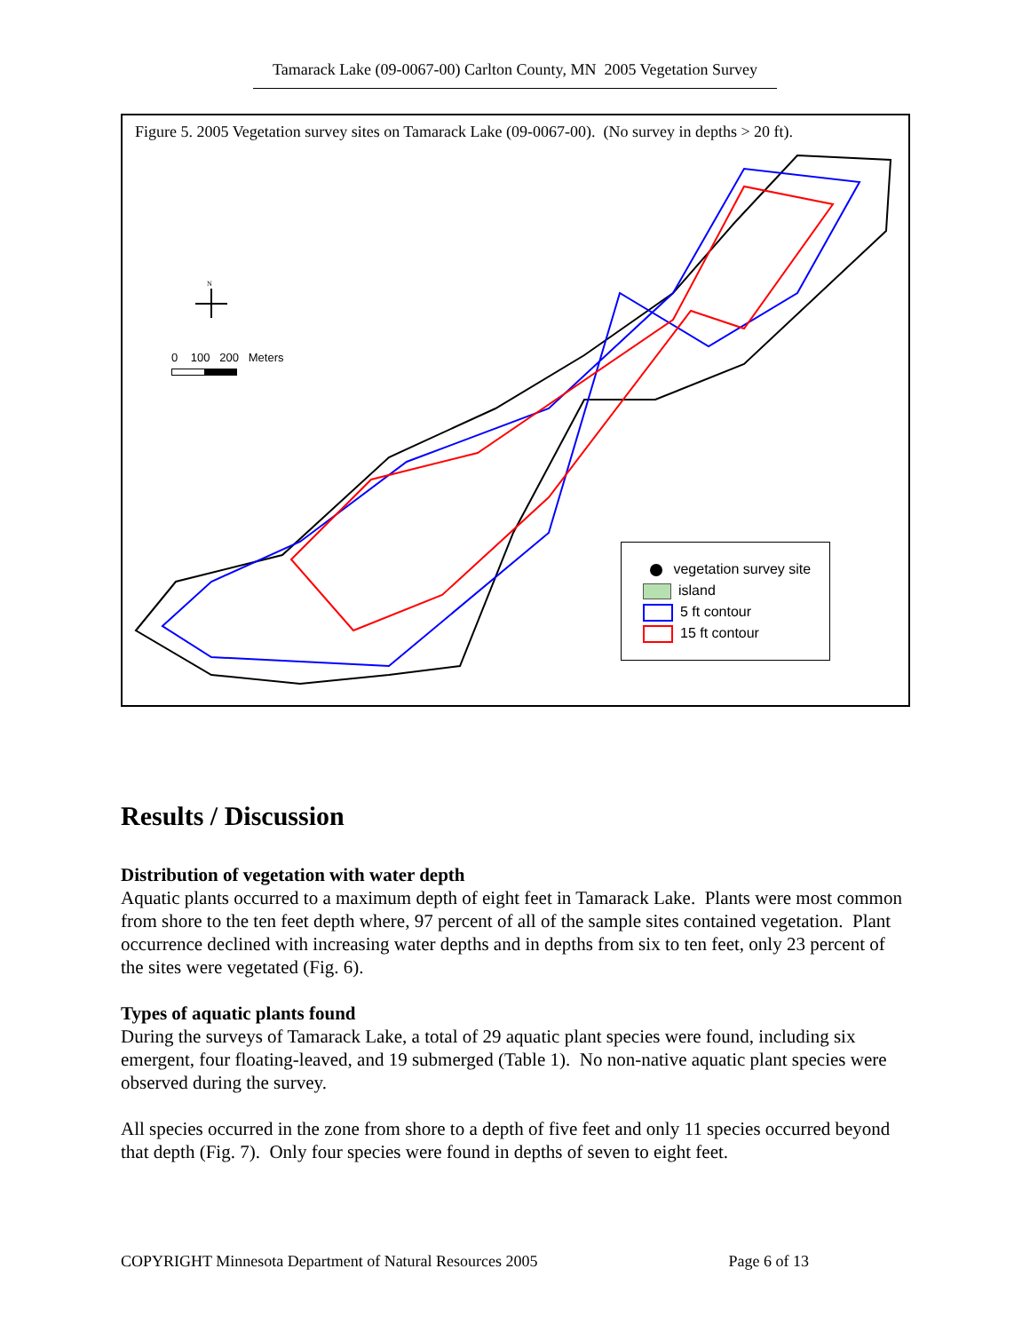Tamarack Lake (09-0067-00) Carlton County, MN 2005 Vegetation Survey
Figure 5. 2005 Vegetation survey sites on Tamarack Lake (09-0067-00). (No survey in depths > 20 ft).
N
0 100 200 Meters
vegetation survey site
island
5 ft contour
15 ft contour
Results / Discussion
Distribution of vegetation with water depth
Aquatic plants occurred to a maximum depth of eight feet in Tamarack Lake. Plants were most common from shore to the ten feet depth where, 97 percent of all of the sample sites contained vegetation. Plant occurrence declined with increasing water depths and in depths from six to ten feet, only 23 percent of the sites were vegetated (Fig. 6).
Types of aquatic plants found
During the surveys of Tamarack Lake, a total of 29 aquatic plant species were found, including six emergent, four floating-leaved, and 19 submerged (Table 1). No non-native aquatic plant species were observed during the survey.
All species occurred in the zone from shore to a depth of five feet and only 11 species occurred beyond that depth (Fig. 7). Only four species were found in depths of seven to eight feet.
COPYRIGHT Minnesota Department of Natural Resources 2005 Page 6 of 13